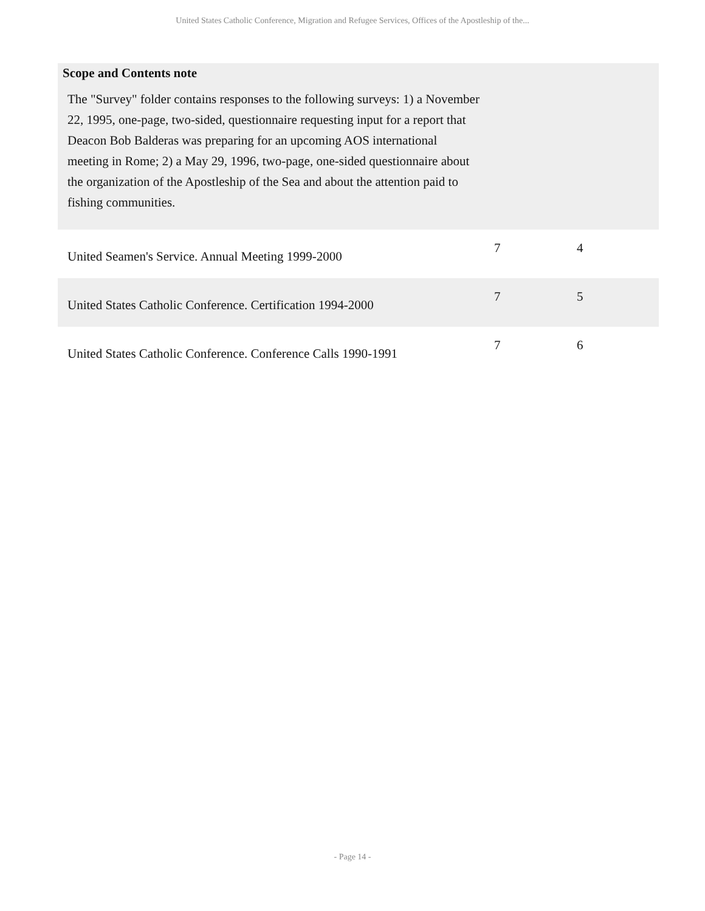United States Catholic Conference, Migration and Refugee Services, Offices of the Apostleship of the...
Scope and Contents note
The "Survey" folder contains responses to the following surveys: 1) a November 22, 1995, one-page, two-sided, questionnaire requesting input for a report that Deacon Bob Balderas was preparing for an upcoming AOS international meeting in Rome; 2) a May 29, 1996, two-page, one-sided questionnaire about the organization of the Apostleship of the Sea and about the attention paid to fishing communities.
| United Seamen's Service. Annual Meeting 1999-2000 | 7 | 4 |
| United States Catholic Conference. Certification 1994-2000 | 7 | 5 |
| United States Catholic Conference. Conference Calls 1990-1991 | 7 | 6 |
- Page 14 -